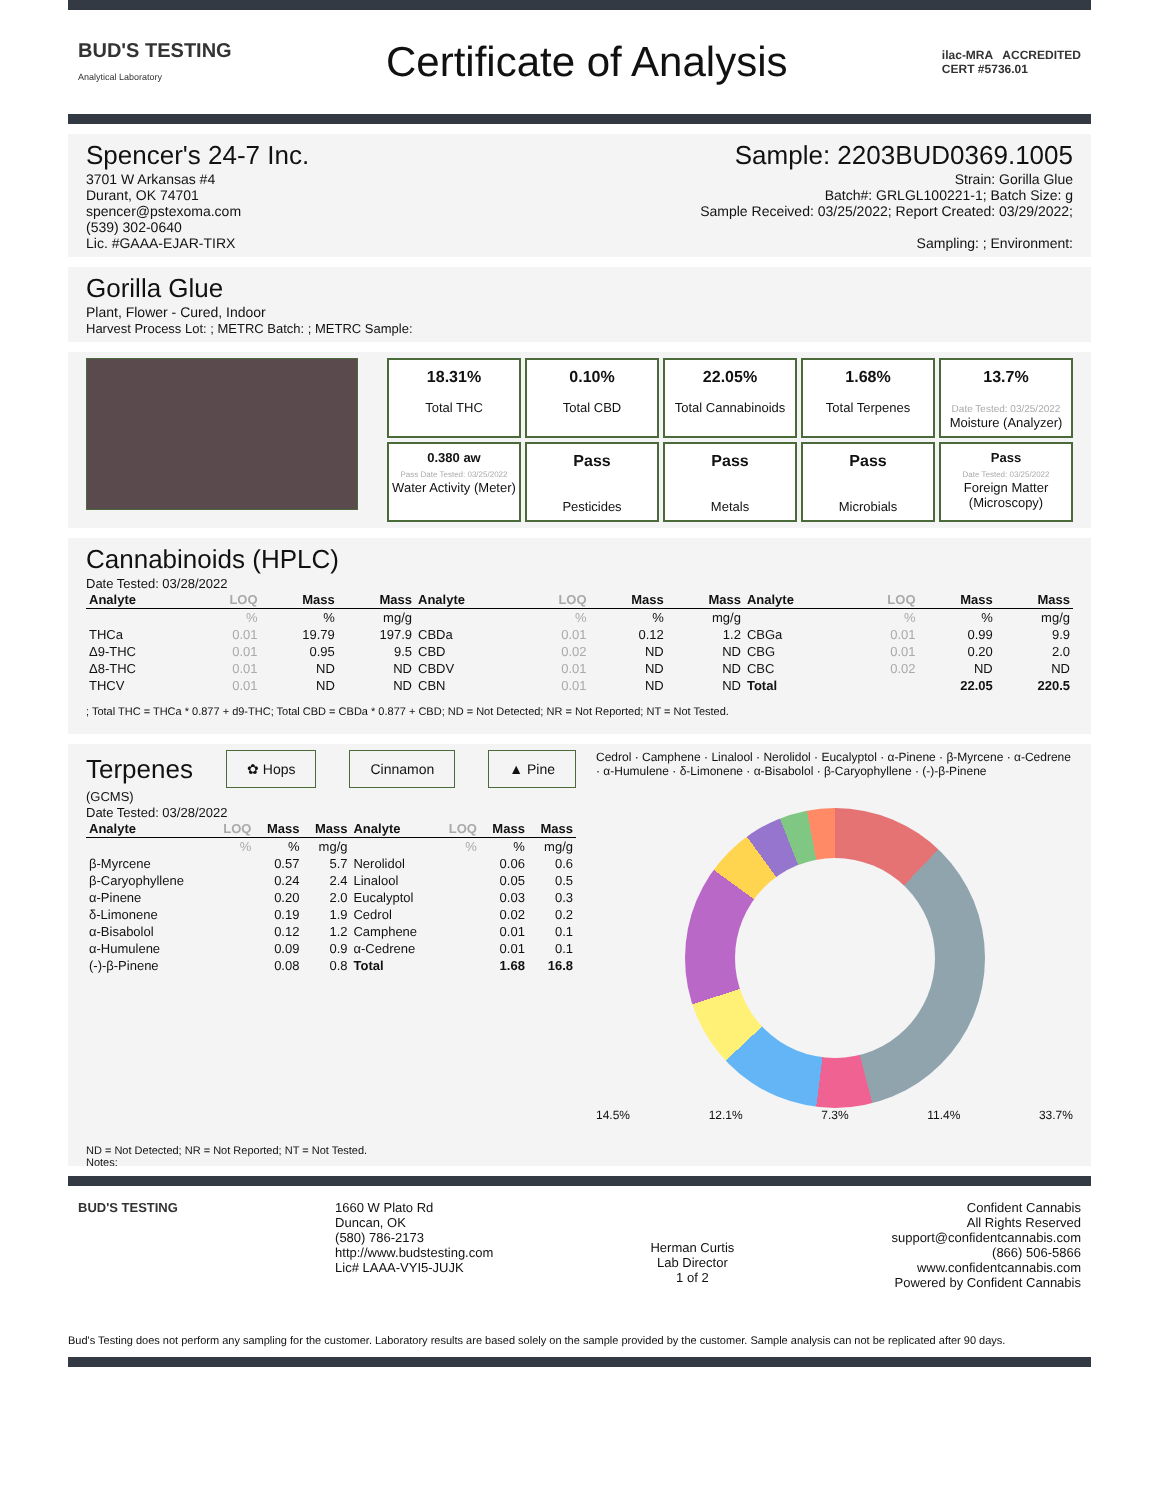BUD'S TESTING
Analytical Laboratory
Certificate of Analysis
ilac-MRA ACCREDITED
CERT #5736.01
Spencer's 24-7 Inc.
3701 W Arkansas #4
Durant, OK 74701
spencer@pstexoma.com
(539) 302-0640
Lic. #GAAA-EJAR-TIRX
Sample: 2203BUD0369.1005
Strain: Gorilla Glue
Batch#: GRLGL100221-1; Batch Size: g
Sample Received: 03/25/2022; Report Created: 03/29/2022;
Sampling: ; Environment:
Gorilla Glue
Plant, Flower - Cured, Indoor
Harvest Process Lot: ; METRC Batch: ; METRC Sample:
18.31%
Total THC
0.10%
Total CBD
22.05%
Total Cannabinoids
1.68%
Total Terpenes
13.7%
Date Tested: 03/25/2022
Moisture (Analyzer)
0.380 aw
Pass Date Tested: 03/25/2022
Water Activity (Meter)
Pass
Pesticides
Pass
Metals
Pass
Microbials
Pass
Date Tested: 03/25/2022
Foreign Matter (Microscopy)
Cannabinoids (HPLC)
Date Tested: 03/28/2022
| Analyte | LOQ | Mass | Mass | Analyte | LOQ | Mass | Mass | Analyte | LOQ | Mass | Mass |
| --- | --- | --- | --- | --- | --- | --- | --- | --- | --- | --- | --- |
| | % | % | mg/g | | % | % | mg/g | | % | % | mg/g |
| THCa | 0.01 | 19.79 | 197.9 | CBDa | 0.01 | 0.12 | 1.2 | CBGa | 0.01 | 0.99 | 9.9 |
| Δ9-THC | 0.01 | 0.95 | 9.5 | CBD | 0.02 | ND | ND | CBG | 0.01 | 0.20 | 2.0 |
| Δ8-THC | 0.01 | ND | ND | CBDV | 0.01 | ND | ND | CBC | 0.02 | ND | ND |
| THCV | 0.01 | ND | ND | CBN | 0.01 | ND | ND | Total | | 22.05 | 220.5 |
; Total THC = THCa * 0.877 + d9-THC; Total CBD = CBDa * 0.877 + CBD; ND = Not Detected; NR = Not Reported; NT = Not Tested.
Terpenes
✿ Hops Cinnamon ▲ Pine
(GCMS)
Date Tested: 03/28/2022
| Analyte | LOQ | Mass | Mass | Analyte | LOQ | Mass | Mass |
| --- | --- | --- | --- | --- | --- | --- | --- |
| | % | % | mg/g | | % | % | mg/g |
| β-Myrcene | | 0.57 | 5.7 | Nerolidol | | 0.06 | 0.6 |
| β-Caryophyllene | | 0.24 | 2.4 | Linalool | | 0.05 | 0.5 |
| α-Pinene | | 0.20 | 2.0 | Eucalyptol | | 0.03 | 0.3 |
| δ-Limonene | | 0.19 | 1.9 | Cedrol | | 0.02 | 0.2 |
| α-Bisabolol | | 0.12 | 1.2 | Camphene | | 0.01 | 0.1 |
| α-Humulene | | 0.09 | 0.9 | α-Cedrene | | 0.01 | 0.1 |
| (-)-β-Pinene | | 0.08 | 0.8 | Total | | 1.68 | 16.8 |
ND = Not Detected; NR = Not Reported; NT = Not Tested.
Notes:
Cedrol · Camphene · Linalool · Nerolidol · Eucalyptol · α-Pinene · β-Myrcene · α-Cedrene · α-Humulene · δ-Limonene · α-Bisabolol · β-Caryophyllene · (-)-β-Pinene
14.5% 12.1% 7.3% 11.4% 33.7%
BUD'S TESTING 1660 W Plato Rd
Duncan, OK
(580) 786-2173
http://www.budstesting.com
Lic# LAAA-VYI5-JUJK
Herman Curtis
Lab Director
1 of 2
Confident Cannabis
All Rights Reserved
support@confidentcannabis.com
(866) 506-5866
www.confidentcannabis.com
Powered by Confident Cannabis
Bud's Testing does not perform any sampling for the customer. Laboratory results are based solely on the sample provided by the customer. Sample analysis can not be replicated after 90 days.